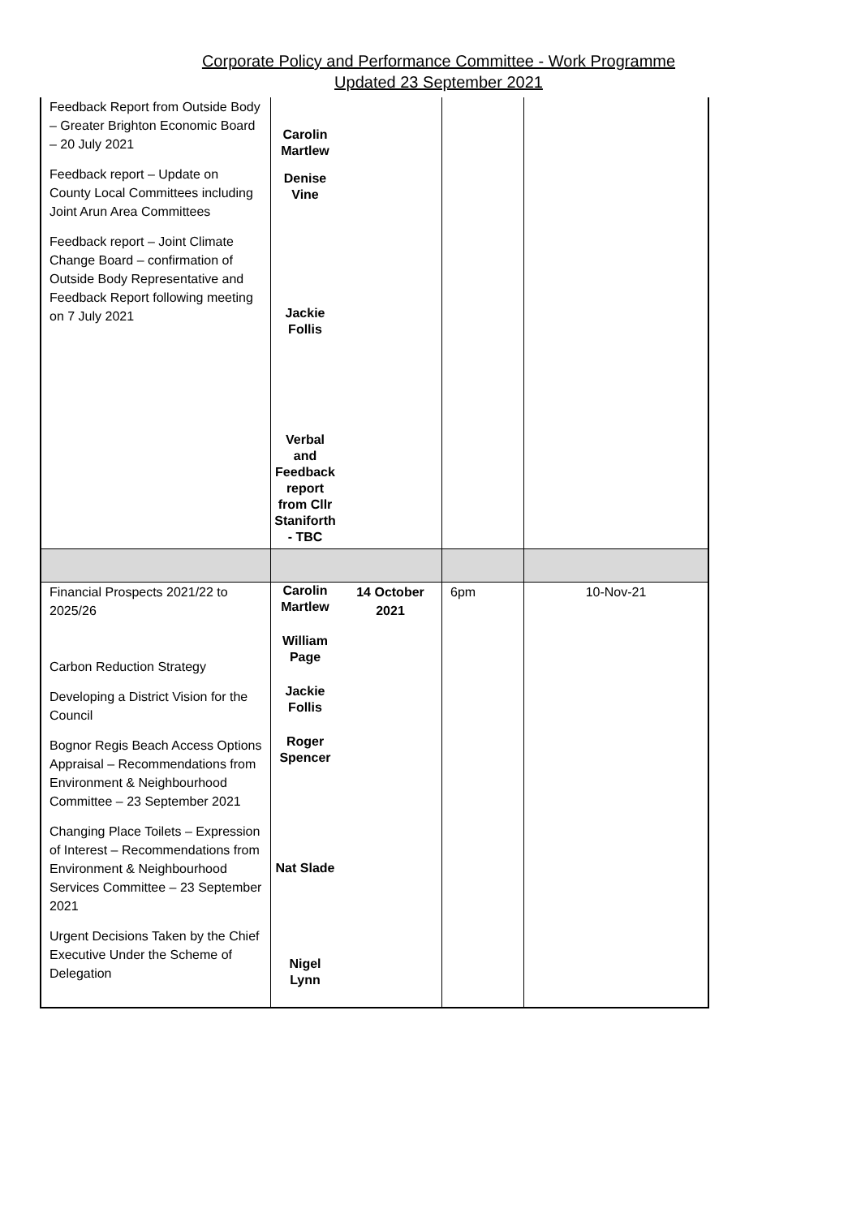Corporate Policy and Performance Committee - Work Programme
Updated 23 September 2021
| Feedback Report from Outside Body – Greater Brighton Economic Board – 20 July 2021 Feedback report – Update on County Local Committees including Joint Arun Area Committees Feedback report – Joint Climate Change Board – confirmation of Outside Body Representative and Feedback Report following meeting on 7 July 2021 | Carolin Martlew Denise Vine Jackie Follis Verbal and Feedback report from Cllr Staniforth - TBC | | | |
| Financial Prospects 2021/22 to 2025/26 Carbon Reduction Strategy Developing a District Vision for the Council Bognor Regis Beach Access Options Appraisal – Recommendations from Environment & Neighbourhood Committee – 23 September 2021 Changing Place Toilets – Expression of Interest – Recommendations from Environment & Neighbourhood Services Committee – 23 September 2021 Urgent Decisions Taken by the Chief Executive Under the Scheme of Delegation | Carolin Martlew William Page Jackie Follis Roger Spencer Nat Slade Nigel Lynn | 14 October 2021 | 6pm | 10-Nov-21 |